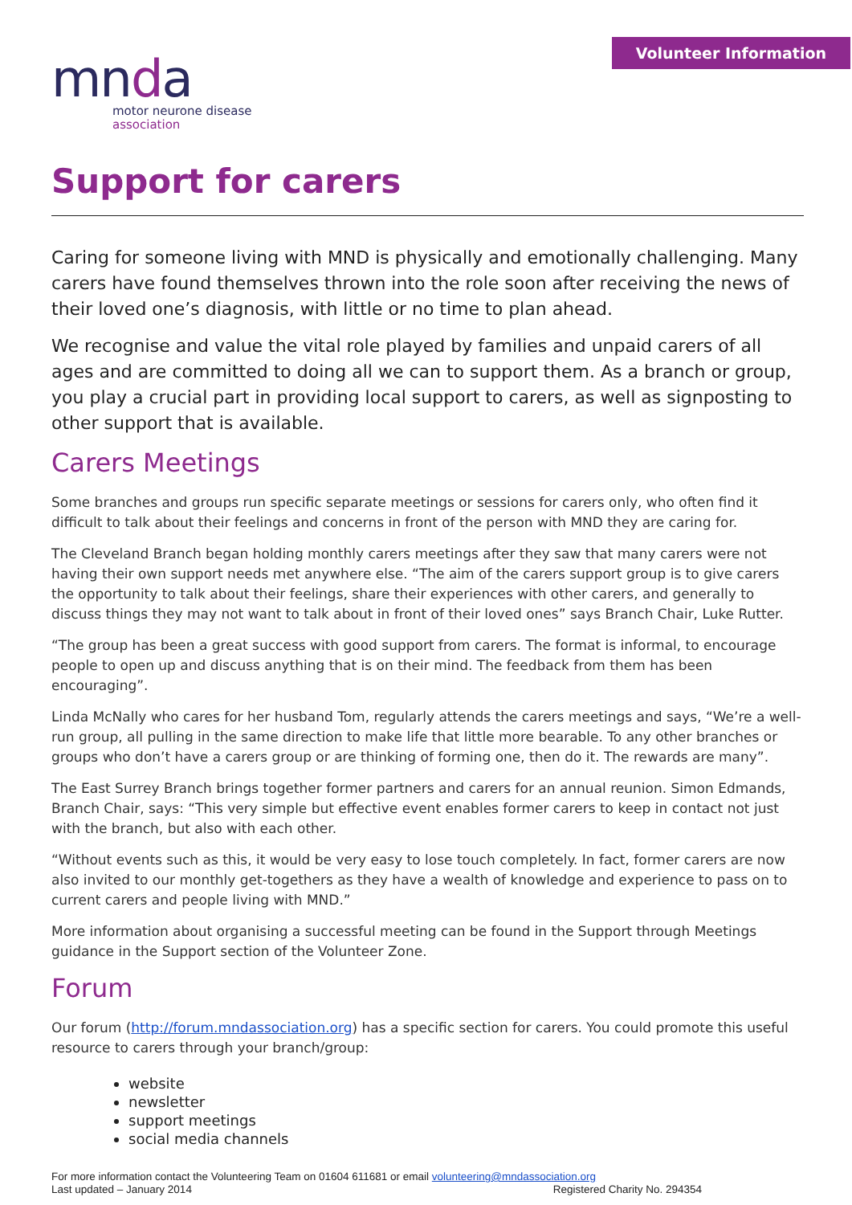mnda
motor neurone disease
association
Volunteer Information
Support for carers
Caring for someone living with MND is physically and emotionally challenging. Many carers have found themselves thrown into the role soon after receiving the news of their loved one’s diagnosis, with little or no time to plan ahead.
We recognise and value the vital role played by families and unpaid carers of all ages and are committed to doing all we can to support them. As a branch or group, you play a crucial part in providing local support to carers, as well as signposting to other support that is available.
Carers Meetings
Some branches and groups run specific separate meetings or sessions for carers only, who often find it difficult to talk about their feelings and concerns in front of the person with MND they are caring for.
The Cleveland Branch began holding monthly carers meetings after they saw that many carers were not having their own support needs met anywhere else. “The aim of the carers support group is to give carers the opportunity to talk about their feelings, share their experiences with other carers, and generally to discuss things they may not want to talk about in front of their loved ones” says Branch Chair, Luke Rutter.
“The group has been a great success with good support from carers. The format is informal, to encourage people to open up and discuss anything that is on their mind. The feedback from them has been encouraging”.
Linda McNally who cares for her husband Tom, regularly attends the carers meetings and says, “We’re a well-run group, all pulling in the same direction to make life that little more bearable. To any other branches or groups who don’t have a carers group or are thinking of forming one, then do it. The rewards are many”.
The East Surrey Branch brings together former partners and carers for an annual reunion. Simon Edmands, Branch Chair, says: “This very simple but effective event enables former carers to keep in contact not just with the branch, but also with each other.
“Without events such as this, it would be very easy to lose touch completely. In fact, former carers are now also invited to our monthly get-togethers as they have a wealth of knowledge and experience to pass on to current carers and people living with MND.”
More information about organising a successful meeting can be found in the Support through Meetings guidance in the Support section of the Volunteer Zone.
Forum
Our forum (http://forum.mndassociation.org) has a specific section for carers. You could promote this useful resource to carers through your branch/group:
website
newsletter
support meetings
social media channels
For more information contact the Volunteering Team on 01604 611681 or email volunteering@mndassociation.org
Last updated – January 2014 Registered Charity No. 294354